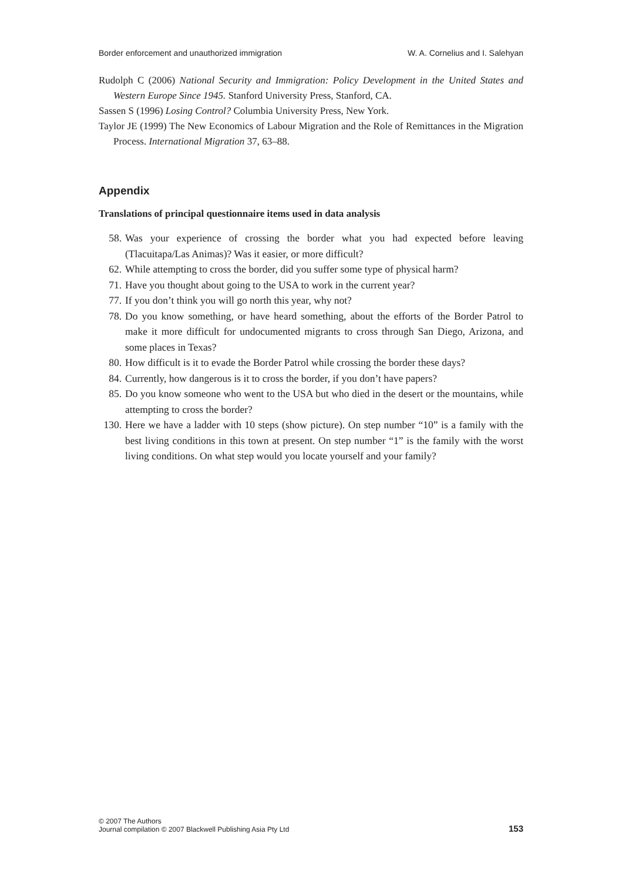Border enforcement and unauthorized immigration W. A. Cornelius and I. Salehyan
Rudolph C (2006) National Security and Immigration: Policy Development in the United States and Western Europe Since 1945. Stanford University Press, Stanford, CA.
Sassen S (1996) Losing Control? Columbia University Press, New York.
Taylor JE (1999) The New Economics of Labour Migration and the Role of Remittances in the Migration Process. International Migration 37, 63–88.
Appendix
Translations of principal questionnaire items used in data analysis
58. Was your experience of crossing the border what you had expected before leaving (Tlacuitapa/Las Animas)? Was it easier, or more difficult?
62. While attempting to cross the border, did you suffer some type of physical harm?
71. Have you thought about going to the USA to work in the current year?
77. If you don’t think you will go north this year, why not?
78. Do you know something, or have heard something, about the efforts of the Border Patrol to make it more difficult for undocumented migrants to cross through San Diego, Arizona, and some places in Texas?
80. How difficult is it to evade the Border Patrol while crossing the border these days?
84. Currently, how dangerous is it to cross the border, if you don’t have papers?
85. Do you know someone who went to the USA but who died in the desert or the mountains, while attempting to cross the border?
130. Here we have a ladder with 10 steps (show picture). On step number “10” is a family with the best living conditions in this town at present. On step number “1” is the family with the worst living conditions. On what step would you locate yourself and your family?
© 2007 The Authors
Journal compilation © 2007 Blackwell Publishing Asia Pty Ltd
153